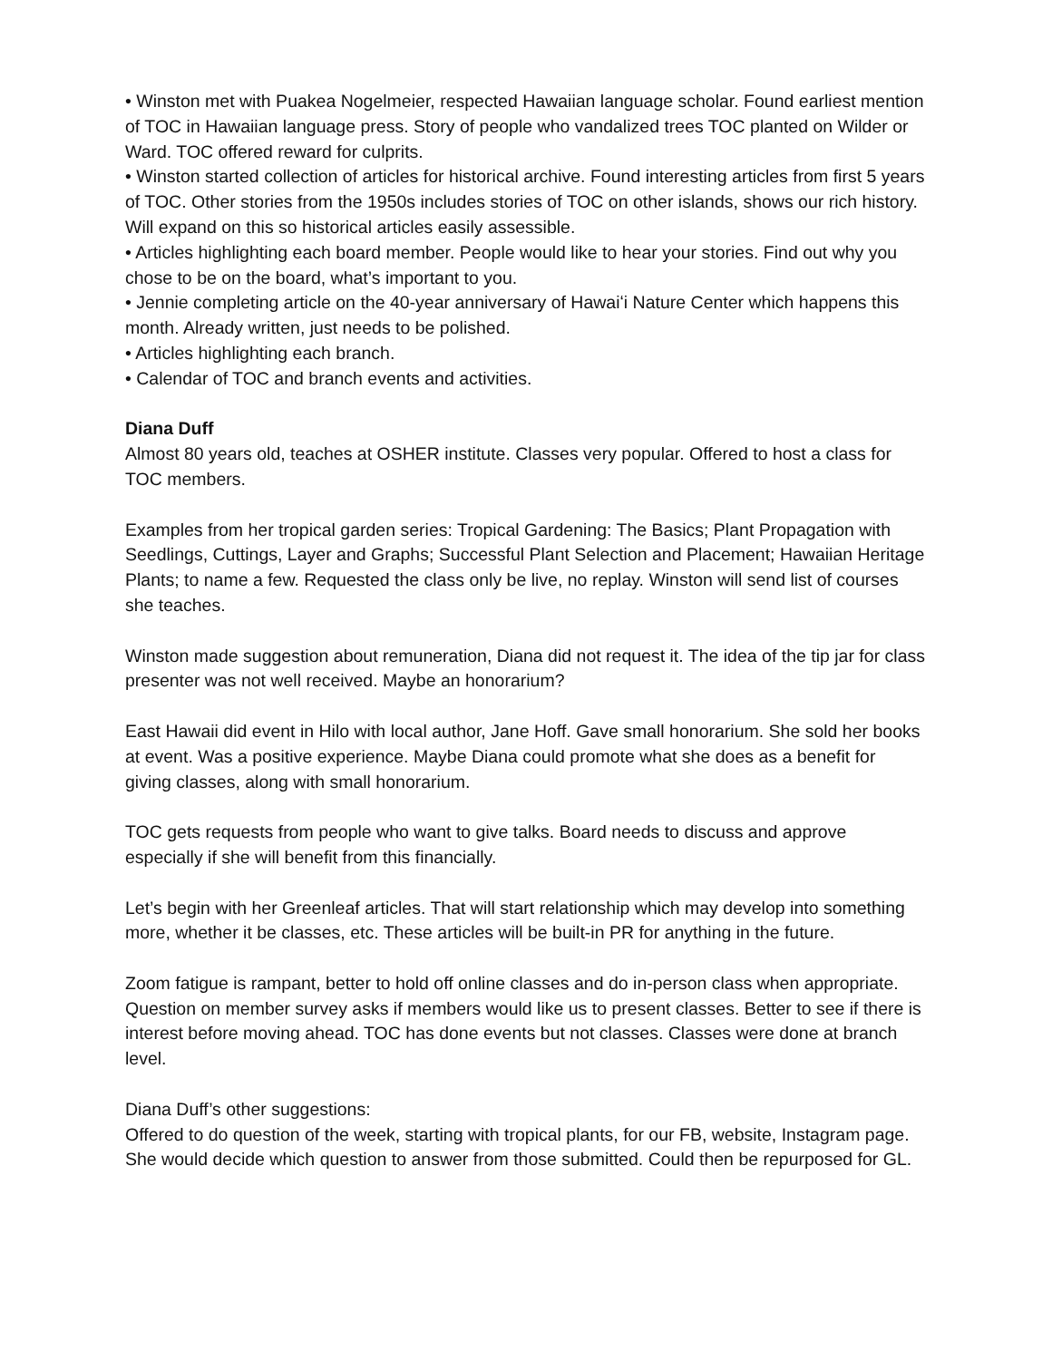• Winston met with Puakea Nogelmeier, respected Hawaiian language scholar. Found earliest mention of TOC in Hawaiian language press. Story of people who vandalized trees TOC planted on Wilder or Ward. TOC offered reward for culprits.
• Winston started collection of articles for historical archive. Found interesting articles from first 5 years of TOC. Other stories from the 1950s includes stories of TOC on other islands, shows our rich history. Will expand on this so historical articles easily assessible.
• Articles highlighting each board member. People would like to hear your stories. Find out why you chose to be on the board, what’s important to you.
• Jennie completing article on the 40-year anniversary of Hawaiʻi Nature Center which happens this month. Already written, just needs to be polished.
• Articles highlighting each branch.
• Calendar of TOC and branch events and activities.
Diana Duff
Almost 80 years old, teaches at OSHER institute. Classes very popular. Offered to host a class for TOC members.
Examples from her tropical garden series: Tropical Gardening: The Basics; Plant Propagation with Seedlings, Cuttings, Layer and Graphs; Successful Plant Selection and Placement; Hawaiian Heritage Plants; to name a few. Requested the class only be live, no replay. Winston will send list of courses she teaches.
Winston made suggestion about remuneration, Diana did not request it. The idea of the tip jar for class presenter was not well received. Maybe an honorarium?
East Hawaii did event in Hilo with local author, Jane Hoff. Gave small honorarium. She sold her books at event. Was a positive experience. Maybe Diana could promote what she does as a benefit for giving classes, along with small honorarium.
TOC gets requests from people who want to give talks. Board needs to discuss and approve especially if she will benefit from this financially.
Let’s begin with her Greenleaf articles. That will start relationship which may develop into something more, whether it be classes, etc. These articles will be built-in PR for anything in the future.
Zoom fatigue is rampant, better to hold off online classes and do in-person class when appropriate. Question on member survey asks if members would like us to present classes. Better to see if there is interest before moving ahead. TOC has done events but not classes. Classes were done at branch level.
Diana Duff’s other suggestions:
Offered to do question of the week, starting with tropical plants, for our FB, website, Instagram page. She would decide which question to answer from those submitted. Could then be repurposed for GL.